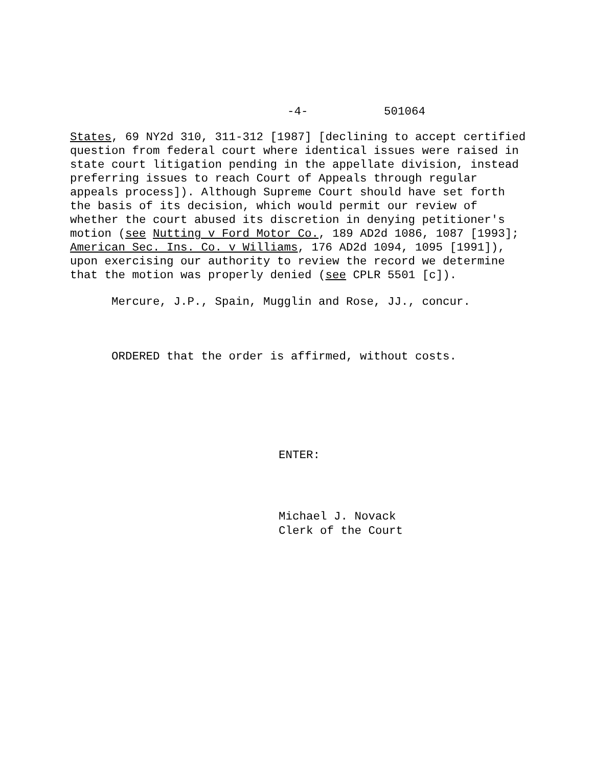-4- 501064
States, 69 NY2d 310, 311-312 [1987] [declining to accept certified question from federal court where identical issues were raised in state court litigation pending in the appellate division, instead preferring issues to reach Court of Appeals through regular appeals process]). Although Supreme Court should have set forth the basis of its decision, which would permit our review of whether the court abused its discretion in denying petitioner's motion (see Nutting v Ford Motor Co., 189 AD2d 1086, 1087 [1993]; American Sec. Ins. Co. v Williams, 176 AD2d 1094, 1095 [1991]), upon exercising our authority to review the record we determine that the motion was properly denied (see CPLR 5501 [c]).
Mercure, J.P., Spain, Mugglin and Rose, JJ., concur.
ORDERED that the order is affirmed, without costs.
ENTER:
Michael J. Novack
Clerk of the Court